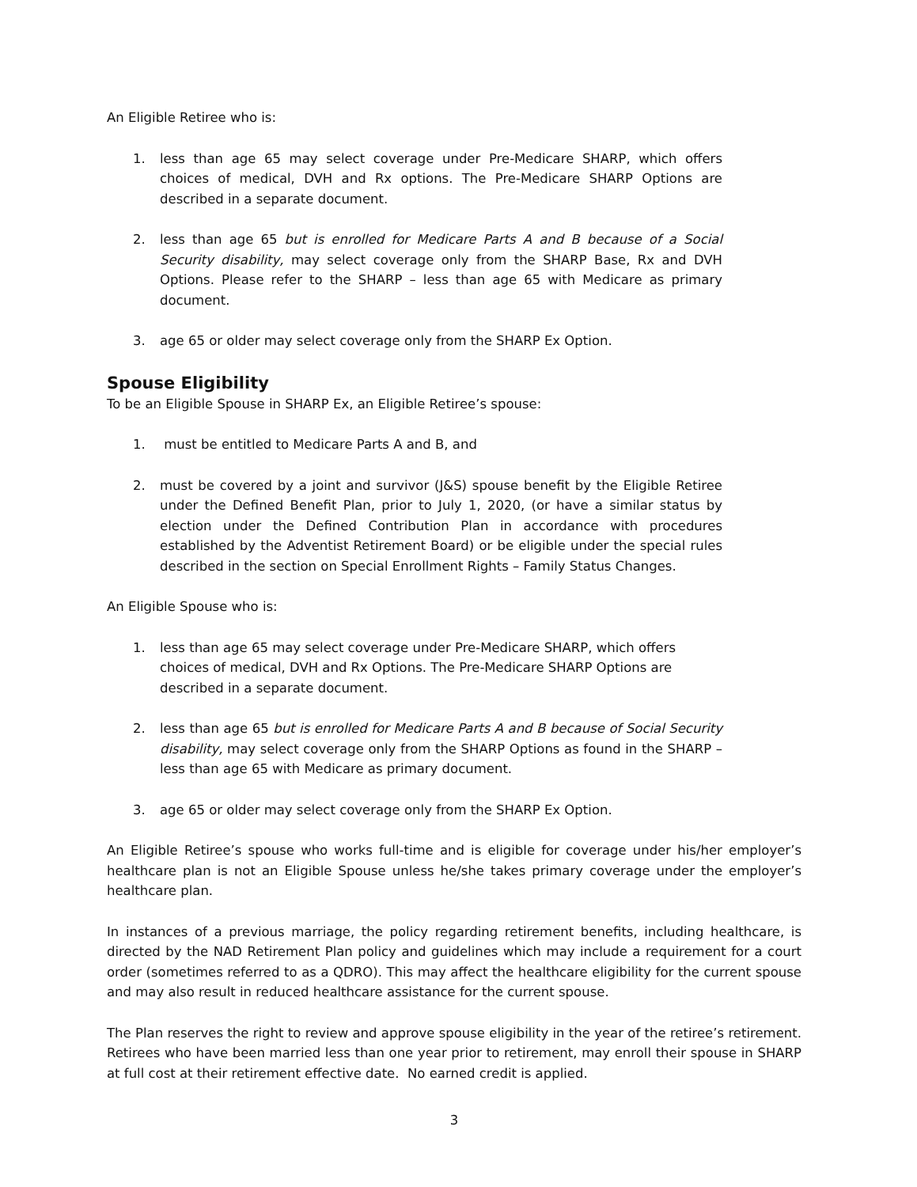An Eligible Retiree who is:
1. less than age 65 may select coverage under Pre-Medicare SHARP, which offers choices of medical, DVH and Rx options. The Pre-Medicare SHARP Options are described in a separate document.
2. less than age 65 but is enrolled for Medicare Parts A and B because of a Social Security disability, may select coverage only from the SHARP Base, Rx and DVH Options. Please refer to the SHARP – less than age 65 with Medicare as primary document.
3. age 65 or older may select coverage only from the SHARP Ex Option.
Spouse Eligibility
To be an Eligible Spouse in SHARP Ex, an Eligible Retiree’s spouse:
1. must be entitled to Medicare Parts A and B, and
2. must be covered by a joint and survivor (J&S) spouse benefit by the Eligible Retiree under the Defined Benefit Plan, prior to July 1, 2020, (or have a similar status by election under the Defined Contribution Plan in accordance with procedures established by the Adventist Retirement Board) or be eligible under the special rules described in the section on Special Enrollment Rights – Family Status Changes.
An Eligible Spouse who is:
1. less than age 65 may select coverage under Pre-Medicare SHARP, which offers choices of medical, DVH and Rx Options. The Pre-Medicare SHARP Options are described in a separate document.
2. less than age 65 but is enrolled for Medicare Parts A and B because of Social Security disability, may select coverage only from the SHARP Options as found in the SHARP – less than age 65 with Medicare as primary document.
3. age 65 or older may select coverage only from the SHARP Ex Option.
An Eligible Retiree’s spouse who works full-time and is eligible for coverage under his/her employer’s healthcare plan is not an Eligible Spouse unless he/she takes primary coverage under the employer’s healthcare plan.
In instances of a previous marriage, the policy regarding retirement benefits, including healthcare, is directed by the NAD Retirement Plan policy and guidelines which may include a requirement for a court order (sometimes referred to as a QDRO). This may affect the healthcare eligibility for the current spouse and may also result in reduced healthcare assistance for the current spouse.
The Plan reserves the right to review and approve spouse eligibility in the year of the retiree’s retirement. Retirees who have been married less than one year prior to retirement, may enroll their spouse in SHARP at full cost at their retirement effective date. No earned credit is applied.
3